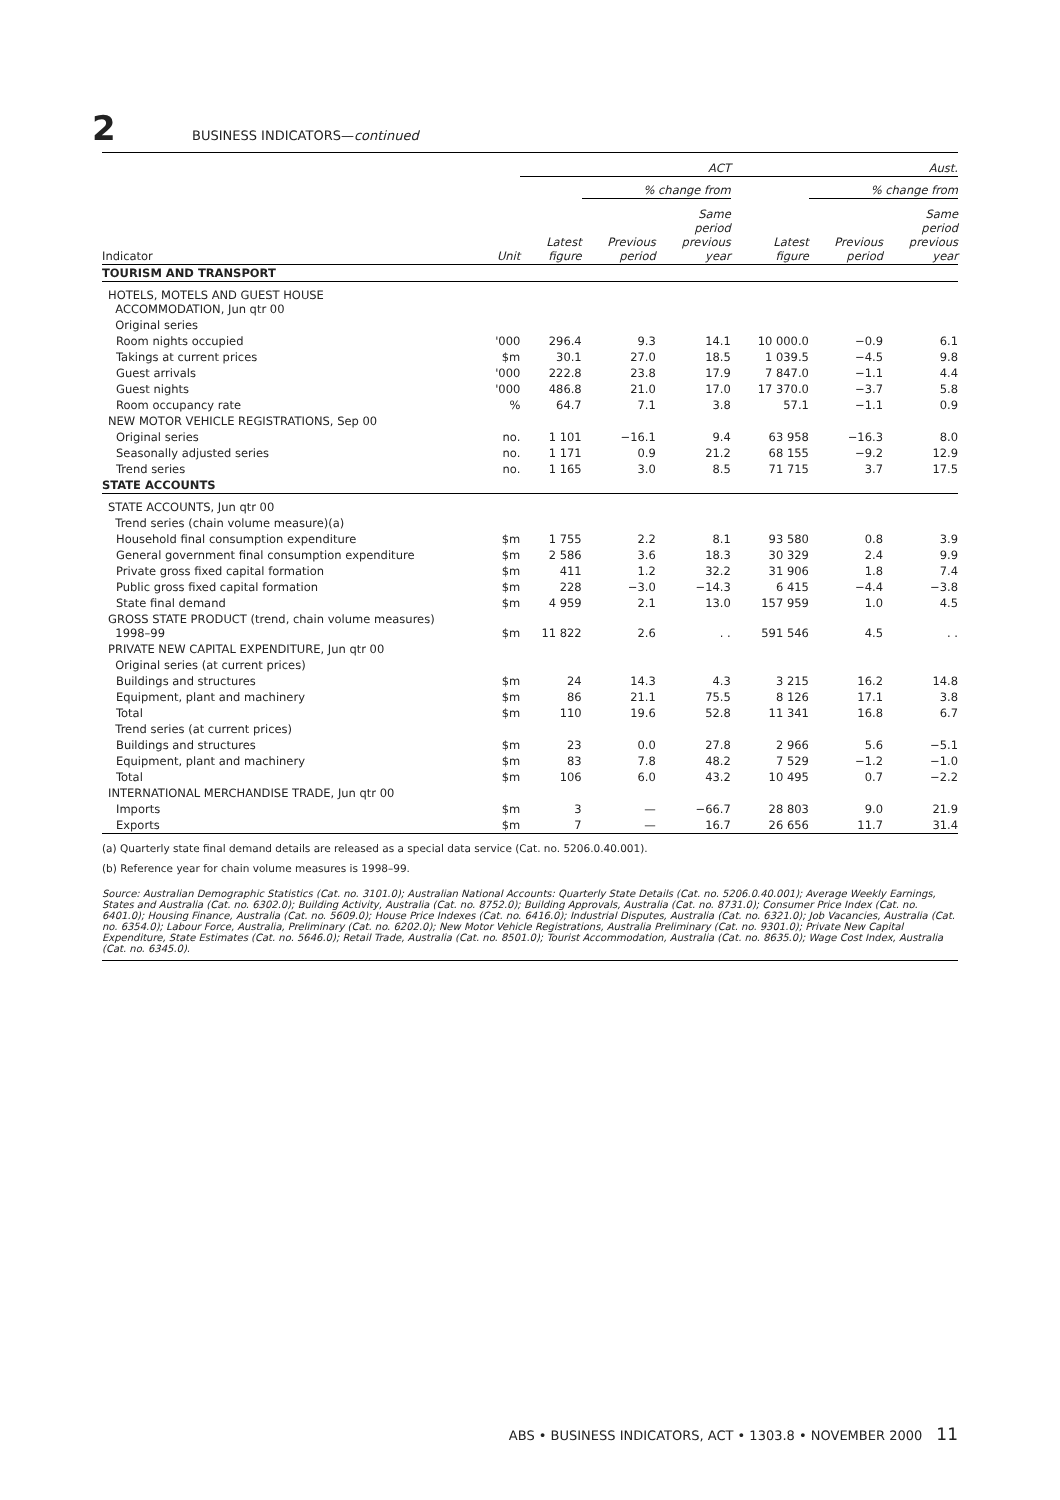2 BUSINESS INDICATORS—continued
| | | ACT | | | Aust. | | |
| --- | --- | --- | --- | --- | --- | --- | --- |
| | | | % change from | | | % change from | |
| Indicator | Unit | Latest figure | Previous period | Same period previous year | Latest figure | Previous period | Same period previous year |
| TOURISM AND TRANSPORT | | | | | | | |
| HOTELS, MOTELS AND GUEST HOUSE ACCOMMODATION, Jun qtr 00 | | | | | | | |
| Original series | | | | | | | |
| Room nights occupied | '000 | 296.4 | 9.3 | 14.1 | 10 000.0 | −0.9 | 6.1 |
| Takings at current prices | $m | 30.1 | 27.0 | 18.5 | 1 039.5 | −4.5 | 9.8 |
| Guest arrivals | '000 | 222.8 | 23.8 | 17.9 | 7 847.0 | −1.1 | 4.4 |
| Guest nights | '000 | 486.8 | 21.0 | 17.0 | 17 370.0 | −3.7 | 5.8 |
| Room occupancy rate | % | 64.7 | 7.1 | 3.8 | 57.1 | −1.1 | 0.9 |
| NEW MOTOR VEHICLE REGISTRATIONS, Sep 00 | | | | | | | |
| Original series | no. | 1 101 | −16.1 | 9.4 | 63 958 | −16.3 | 8.0 |
| Seasonally adjusted series | no. | 1 171 | 0.9 | 21.2 | 68 155 | −9.2 | 12.9 |
| Trend series | no. | 1 165 | 3.0 | 8.5 | 71 715 | 3.7 | 17.5 |
| STATE ACCOUNTS | | | | | | | |
| STATE ACCOUNTS, Jun qtr 00 | | | | | | | |
| Trend series (chain volume measure)(a) | | | | | | | |
| Household final consumption expenditure | $m | 1 755 | 2.2 | 8.1 | 93 580 | 0.8 | 3.9 |
| General government final consumption expenditure | $m | 2 586 | 3.6 | 18.3 | 30 329 | 2.4 | 9.9 |
| Private gross fixed capital formation | $m | 411 | 1.2 | 32.2 | 31 906 | 1.8 | 7.4 |
| Public gross fixed capital formation | $m | 228 | −3.0 | −14.3 | 6 415 | −4.4 | −3.8 |
| State final demand | $m | 4 959 | 2.1 | 13.0 | 157 959 | 1.0 | 4.5 |
| GROSS STATE PRODUCT (trend, chain volume measures) 1998–99 | $m | 11 822 | 2.6 | . . | 591 546 | 4.5 | . . |
| PRIVATE NEW CAPITAL EXPENDITURE, Jun qtr 00 | | | | | | | |
| Original series (at current prices) | | | | | | | |
| Buildings and structures | $m | 24 | 14.3 | 4.3 | 3 215 | 16.2 | 14.8 |
| Equipment, plant and machinery | $m | 86 | 21.1 | 75.5 | 8 126 | 17.1 | 3.8 |
| Total | $m | 110 | 19.6 | 52.8 | 11 341 | 16.8 | 6.7 |
| Trend series (at current prices) | | | | | | | |
| Buildings and structures | $m | 23 | 0.0 | 27.8 | 2 966 | 5.6 | −5.1 |
| Equipment, plant and machinery | $m | 83 | 7.8 | 48.2 | 7 529 | −1.2 | −1.0 |
| Total | $m | 106 | 6.0 | 43.2 | 10 495 | 0.7 | −2.2 |
| INTERNATIONAL MERCHANDISE TRADE, Jun qtr 00 | | | | | | | |
| Imports | $m | 3 | — | −66.7 | 28 803 | 9.0 | 21.9 |
| Exports | $m | 7 | — | 16.7 | 26 656 | 11.7 | 31.4 |
(a) Quarterly state final demand details are released as a special data service (Cat. no. 5206.0.40.001).
(b) Reference year for chain volume measures is 1998–99.
Source: Australian Demographic Statistics (Cat. no. 3101.0); Australian National Accounts: Quarterly State Details (Cat. no. 5206.0.40.001); Average Weekly Earnings, States and Australia (Cat. no. 6302.0); Building Activity, Australia (Cat. no. 8752.0); Building Approvals, Australia (Cat. no. 8731.0); Consumer Price Index (Cat. no. 6401.0); Housing Finance, Australia (Cat. no. 5609.0); House Price Indexes (Cat. no. 6416.0); Industrial Disputes, Australia (Cat. no. 6321.0); Job Vacancies, Australia (Cat. no. 6354.0); Labour Force, Australia, Preliminary (Cat. no. 6202.0); New Motor Vehicle Registrations, Australia Preliminary (Cat. no. 9301.0); Private New Capital Expenditure, State Estimates (Cat. no. 5646.0); Retail Trade, Australia (Cat. no. 8501.0); Tourist Accommodation, Australia (Cat. no. 8635.0); Wage Cost Index, Australia (Cat. no. 6345.0).
ABS • BUSINESS INDICATORS, ACT • 1303.8 • NOVEMBER 2000 11